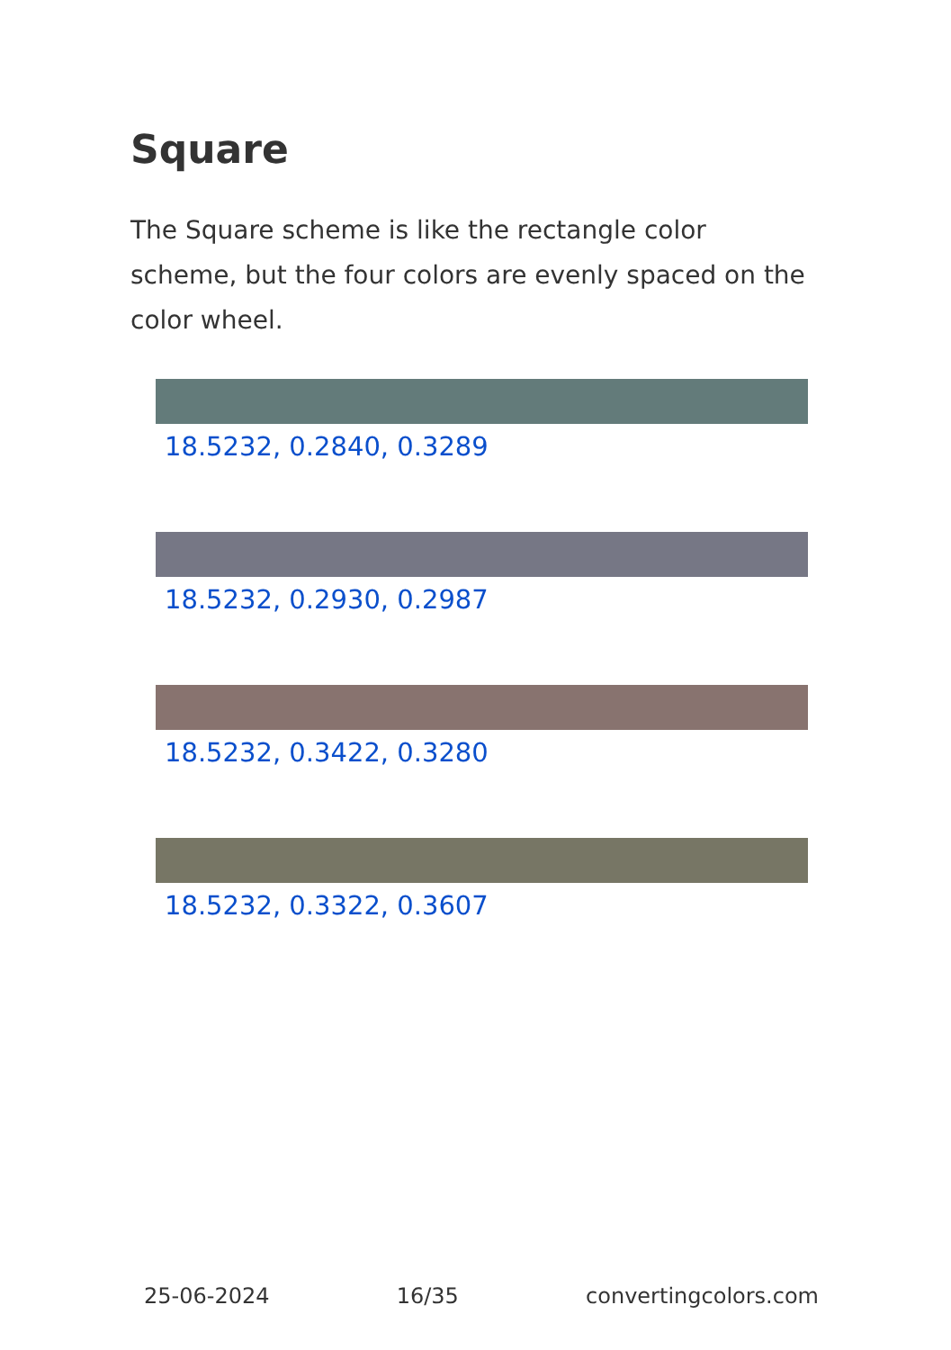Square
The Square scheme is like the rectangle color scheme, but the four colors are evenly spaced on the color wheel.
18.5232, 0.2840, 0.3289
18.5232, 0.2930, 0.2987
18.5232, 0.3422, 0.3280
18.5232, 0.3322, 0.3607
25-06-2024 16/35 convertingcolors.com